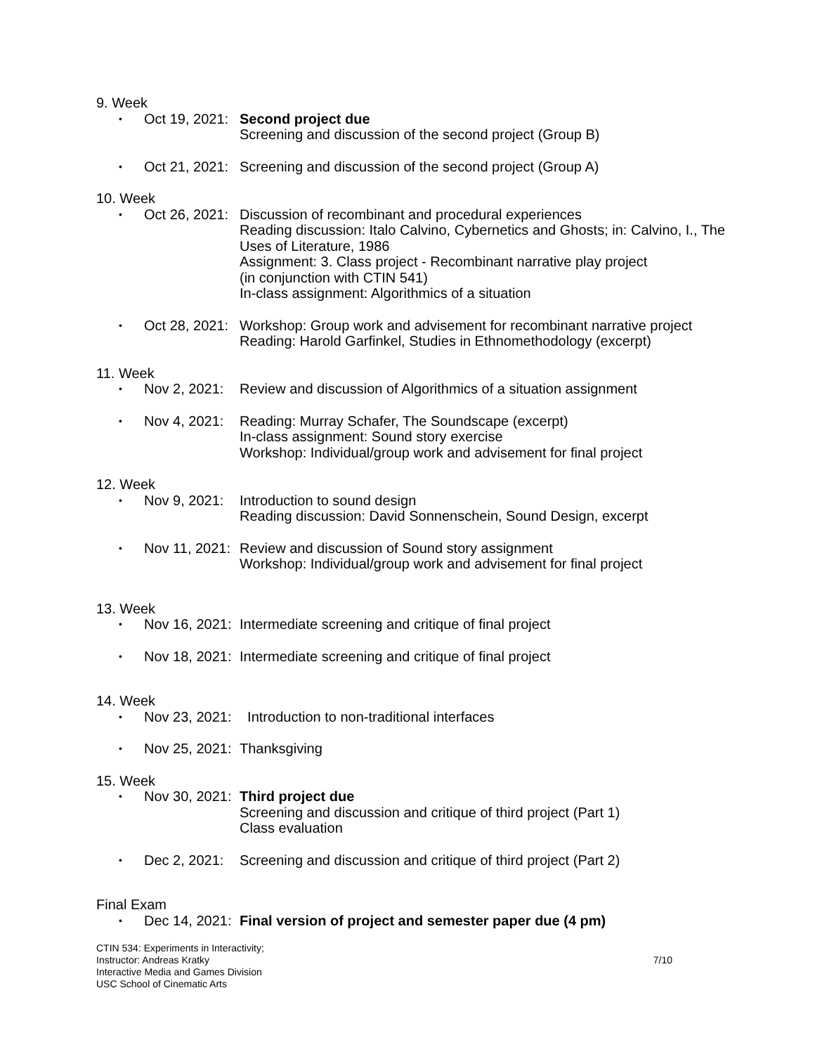9. Week
• Oct 19, 2021: Second project due
Screening and discussion of the second project (Group B)
• Oct 21, 2021: Screening and discussion of the second project (Group A)
10. Week
• Oct 26, 2021: Discussion of recombinant and procedural experiences
Reading discussion: Italo Calvino, Cybernetics and Ghosts; in: Calvino, I., The Uses of Literature, 1986
Assignment: 3. Class project - Recombinant narrative play project
(in conjunction with CTIN 541)
In-class assignment: Algorithmics of a situation
• Oct 28, 2021: Workshop: Group work and advisement for recombinant narrative project
Reading: Harold Garfinkel, Studies in Ethnomethodology (excerpt)
11. Week
• Nov 2, 2021: Review and discussion of Algorithmics of a situation assignment
• Nov 4, 2021: Reading: Murray Schafer, The Soundscape (excerpt)
In-class assignment: Sound story exercise
Workshop: Individual/group work and advisement for final project
12. Week
• Nov 9, 2021: Introduction to sound design
Reading discussion: David Sonnenschein, Sound Design, excerpt
• Nov 11, 2021: Review and discussion of Sound story assignment
Workshop: Individual/group work and advisement for final project
13. Week
• Nov 16, 2021: Intermediate screening and critique of final project
• Nov 18, 2021: Intermediate screening and critique of final project
14. Week
• Nov 23, 2021: Introduction to non-traditional interfaces
• Nov 25, 2021: Thanksgiving
15. Week
• Nov 30, 2021: Third project due
Screening and discussion and critique of third project (Part 1)
Class evaluation
• Dec 2, 2021: Screening and discussion and critique of third project (Part 2)
Final Exam
• Dec 14, 2021: Final version of project and semester paper due (4 pm)
CTIN 534: Experiments in Interactivity;
Instructor: Andreas Kratky
Interactive Media and Games Division
USC School of Cinematic Arts
7/10